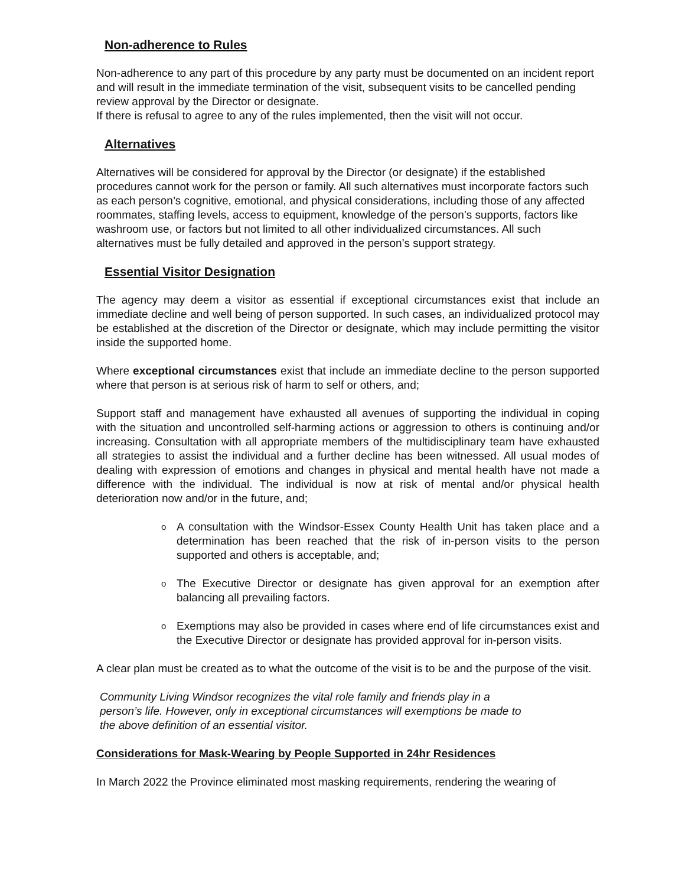Non-adherence to Rules
Non-adherence to any part of this procedure by any party must be documented on an incident report and will result in the immediate termination of the visit, subsequent visits to be cancelled pending review approval by the Director or designate.
If there is refusal to agree to any of the rules implemented, then the visit will not occur.
Alternatives
Alternatives will be considered for approval by the Director (or designate) if the established procedures cannot work for the person or family. All such alternatives must incorporate factors such as each person’s cognitive, emotional, and physical considerations, including those of any affected roommates, staffing levels, access to equipment, knowledge of the person’s supports, factors like washroom use, or factors but not limited to all other individualized circumstances. All such alternatives must be fully detailed and approved in the person’s support strategy.
Essential Visitor Designation
The agency may deem a visitor as essential if exceptional circumstances exist that include an immediate decline and well being of person supported. In such cases, an individualized protocol may be established at the discretion of the Director or designate, which may include permitting the visitor inside the supported home.
Where exceptional circumstances exist that include an immediate decline to the person supported where that person is at serious risk of harm to self or others, and;
Support staff and management have exhausted all avenues of supporting the individual in coping with the situation and uncontrolled self-harming actions or aggression to others is continuing and/or increasing. Consultation with all appropriate members of the multidisciplinary team have exhausted all strategies to assist the individual and a further decline has been witnessed. All usual modes of dealing with expression of emotions and changes in physical and mental health have not made a difference with the individual. The individual is now at risk of mental and/or physical health deterioration now and/or in the future, and;
o A consultation with the Windsor-Essex County Health Unit has taken place and a determination has been reached that the risk of in-person visits to the person supported and others is acceptable, and;
o The Executive Director or designate has given approval for an exemption after balancing all prevailing factors.
o Exemptions may also be provided in cases where end of life circumstances exist and the Executive Director or designate has provided approval for in-person visits.
A clear plan must be created as to what the outcome of the visit is to be and the purpose of the visit.
Community Living Windsor recognizes the vital role family and friends play in a person’s life. However, only in exceptional circumstances will exemptions be made to the above definition of an essential visitor.
Considerations for Mask-Wearing by People Supported in 24hr Residences
In March 2022 the Province eliminated most masking requirements, rendering the wearing of